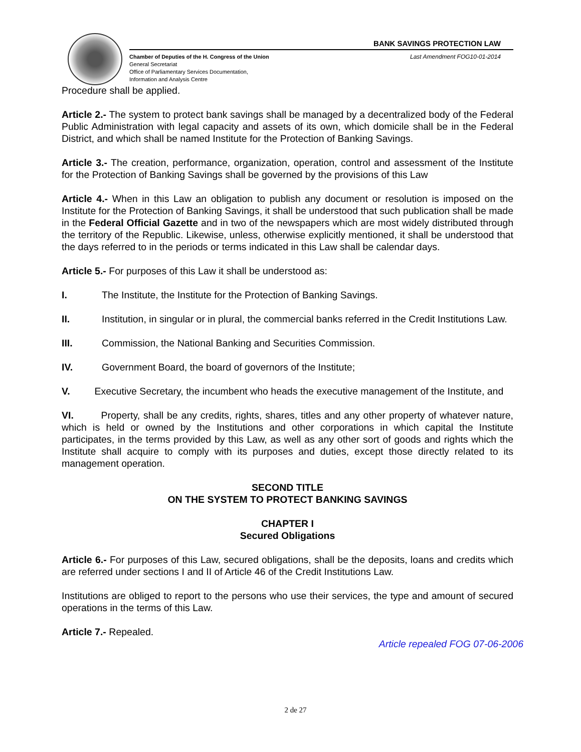BANK SAVINGS PROTECTION LAW
Chamber of Deputies of the H. Congress of the Union
General Secretariat
Office of Parliamentary Services Documentation,
Information and Analysis Centre
Last Amendment FOG10-01-2014
Procedure shall be applied.
Article 2.- The system to protect bank savings shall be managed by a decentralized body of the Federal Public Administration with legal capacity and assets of its own, which domicile shall be in the Federal District, and which shall be named Institute for the Protection of Banking Savings.
Article 3.- The creation, performance, organization, operation, control and assessment of the Institute for the Protection of Banking Savings shall be governed by the provisions of this Law
Article 4.- When in this Law an obligation to publish any document or resolution is imposed on the Institute for the Protection of Banking Savings, it shall be understood that such publication shall be made in the Federal Official Gazette and in two of the newspapers which are most widely distributed through the territory of the Republic. Likewise, unless, otherwise explicitly mentioned, it shall be understood that the days referred to in the periods or terms indicated in this Law shall be calendar days.
Article 5.- For purposes of this Law it shall be understood as:
I. The Institute, the Institute for the Protection of Banking Savings.
II. Institution, in singular or in plural, the commercial banks referred in the Credit Institutions Law.
III. Commission, the National Banking and Securities Commission.
IV. Government Board, the board of governors of the Institute;
V. Executive Secretary, the incumbent who heads the executive management of the Institute, and
VI. Property, shall be any credits, rights, shares, titles and any other property of whatever nature, which is held or owned by the Institutions and other corporations in which capital the Institute participates, in the terms provided by this Law, as well as any other sort of goods and rights which the Institute shall acquire to comply with its purposes and duties, except those directly related to its management operation.
SECOND TITLE
ON THE SYSTEM TO PROTECT BANKING SAVINGS
CHAPTER I
Secured Obligations
Article 6.- For purposes of this Law, secured obligations, shall be the deposits, loans and credits which are referred under sections I and II of Article 46 of the Credit Institutions Law.
Institutions are obliged to report to the persons who use their services, the type and amount of secured operations in the terms of this Law.
Article 7.- Repealed.
Article repealed FOG 07-06-2006
2 de 27